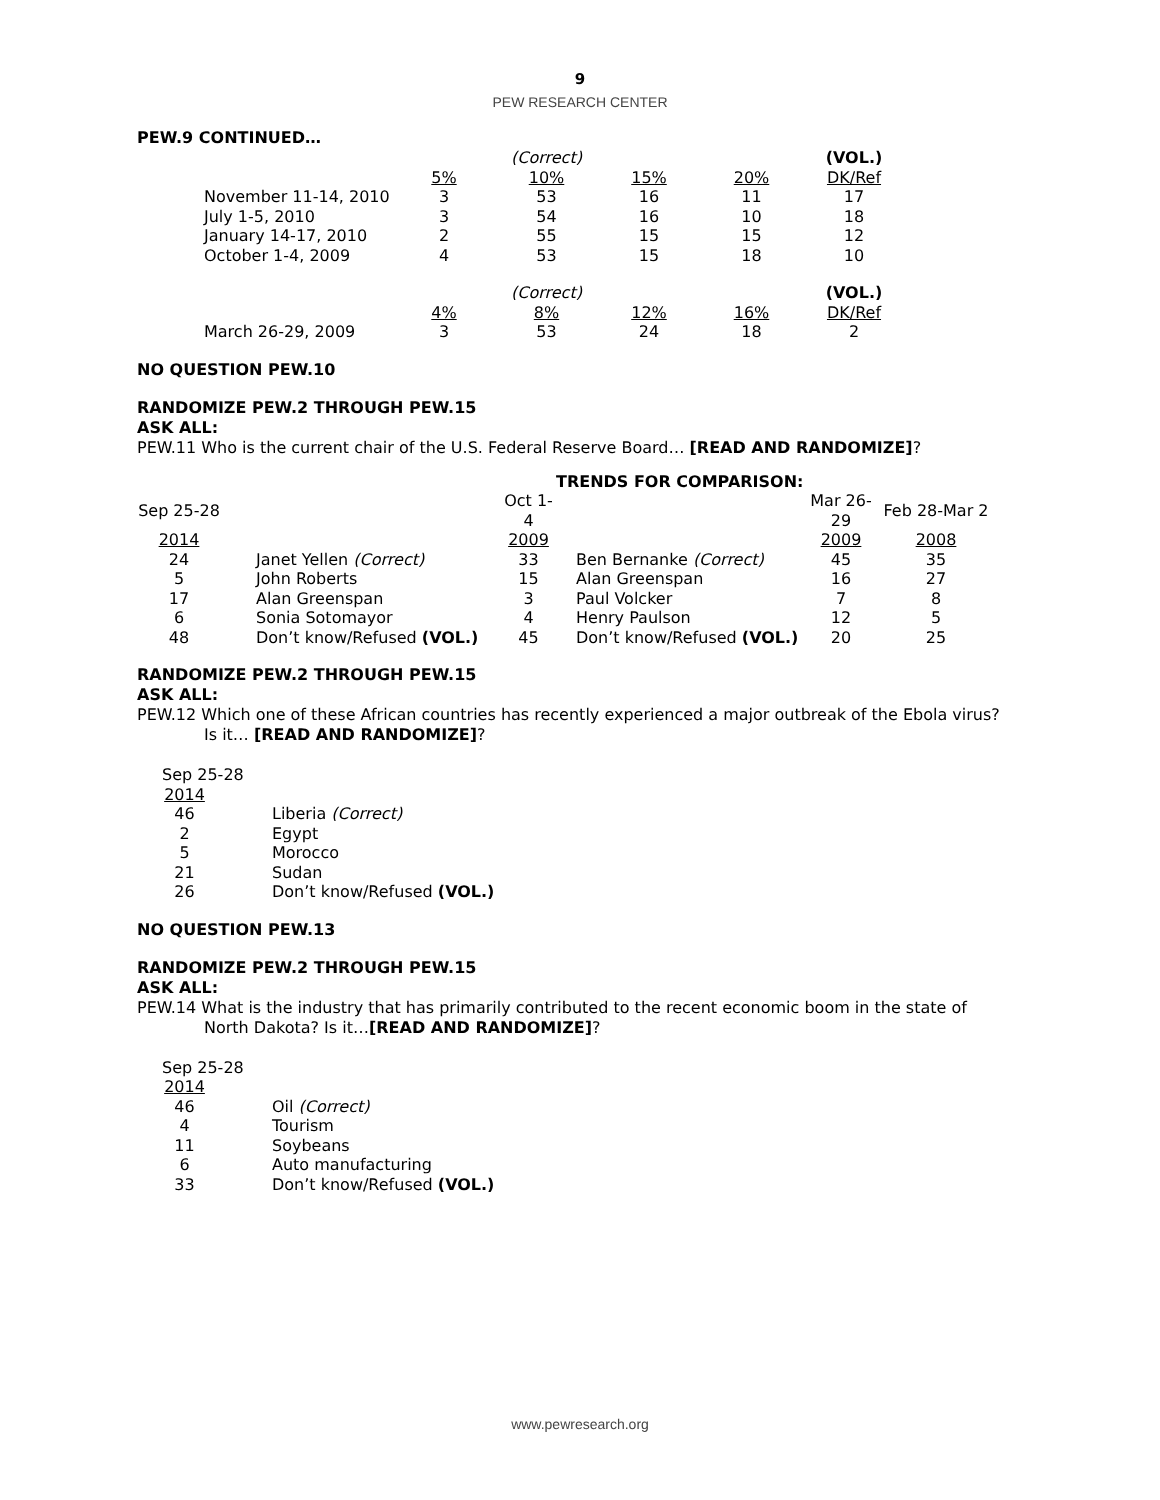9
PEW RESEARCH CENTER
PEW.9 CONTINUED…
| | | (Correct) | | | (VOL.) |
| | 5% | 10% | 15% | 20% | DK/Ref |
| November 11-14, 2010 | 3 | 53 | 16 | 11 | 17 |
| July 1-5, 2010 | 3 | 54 | 16 | 10 | 18 |
| January 14-17, 2010 | 2 | 55 | 15 | 15 | 12 |
| October 1-4, 2009 | 4 | 53 | 15 | 18 | 10 |
| | | (Correct) | | | (VOL.) |
| | 4% | 8% | 12% | 16% | DK/Ref |
| March 26-29, 2009 | 3 | 53 | 24 | 18 | 2 |
NO QUESTION PEW.10
RANDOMIZE PEW.2 THROUGH PEW.15
ASK ALL:
PEW.11 Who is the current chair of the U.S. Federal Reserve Board… [READ AND RANDOMIZE]?
| | | | TRENDS FOR COMPARISON: | | |
| Sep 25-28 | | Oct 1-4 | | Mar 26-29 | Feb 28-Mar 2 |
| 2014 | | 2009 | | 2009 | 2008 |
| 24 | Janet Yellen (Correct) | 33 | Ben Bernanke (Correct) | 45 | 35 |
| 5 | John Roberts | 15 | Alan Greenspan | 16 | 27 |
| 17 | Alan Greenspan | 3 | Paul Volcker | 7 | 8 |
| 6 | Sonia Sotomayor | 4 | Henry Paulson | 12 | 5 |
| 48 | Don’t know/Refused (VOL.) | 45 | Don’t know/Refused (VOL.) | 20 | 25 |
RANDOMIZE PEW.2 THROUGH PEW.15
ASK ALL:
PEW.12 Which one of these African countries has recently experienced a major outbreak of the Ebola virus?
Is it… [READ AND RANDOMIZE]?
| Sep 25-28 | |
| 2014 | |
| 46 | Liberia (Correct) |
| 2 | Egypt |
| 5 | Morocco |
| 21 | Sudan |
| 26 | Don’t know/Refused (VOL.) |
NO QUESTION PEW.13
RANDOMIZE PEW.2 THROUGH PEW.15
ASK ALL:
PEW.14 What is the industry that has primarily contributed to the recent economic boom in the state of
North Dakota? Is it…[READ AND RANDOMIZE]?
| Sep 25-28 | |
| 2014 | |
| 46 | Oil (Correct) |
| 4 | Tourism |
| 11 | Soybeans |
| 6 | Auto manufacturing |
| 33 | Don’t know/Refused (VOL.) |
www.pewresearch.org